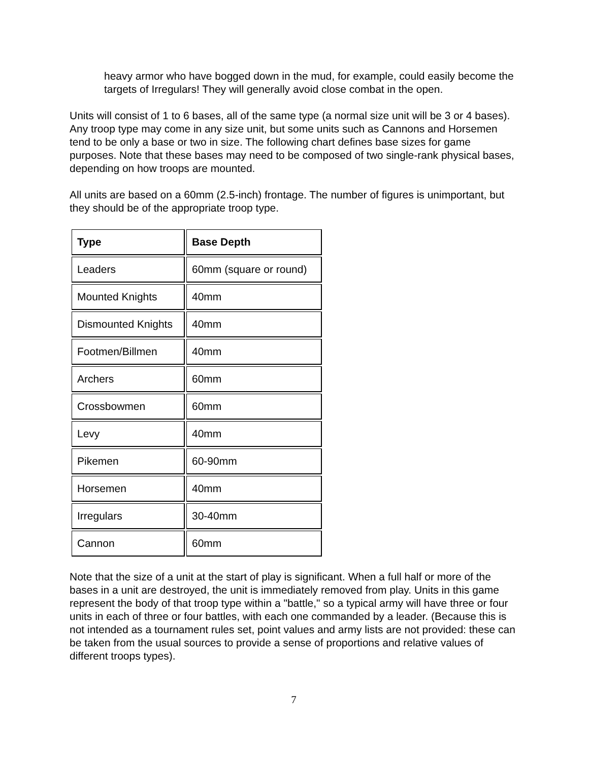heavy armor who have bogged down in the mud, for example, could easily become the targets of Irregulars! They will generally avoid close combat in the open.
Units will consist of 1 to 6 bases, all of the same type (a normal size unit will be 3 or 4 bases). Any troop type may come in any size unit, but some units such as Cannons and Horsemen tend to be only a base or two in size. The following chart defines base sizes for game purposes. Note that these bases may need to be composed of two single-rank physical bases, depending on how troops are mounted.
All units are based on a 60mm (2.5-inch) frontage. The number of figures is unimportant, but they should be of the appropriate troop type.
| Type | Base Depth |
| --- | --- |
| Leaders | 60mm (square or round) |
| Mounted Knights | 40mm |
| Dismounted Knights | 40mm |
| Footmen/Billmen | 40mm |
| Archers | 60mm |
| Crossbowmen | 60mm |
| Levy | 40mm |
| Pikemen | 60-90mm |
| Horsemen | 40mm |
| Irregulars | 30-40mm |
| Cannon | 60mm |
Note that the size of a unit at the start of play is significant. When a full half or more of the bases in a unit are destroyed, the unit is immediately removed from play. Units in this game represent the body of that troop type within a "battle," so a typical army will have three or four units in each of three or four battles, with each one commanded by a leader. (Because this is not intended as a tournament rules set, point values and army lists are not provided: these can be taken from the usual sources to provide a sense of proportions and relative values of different troops types).
7